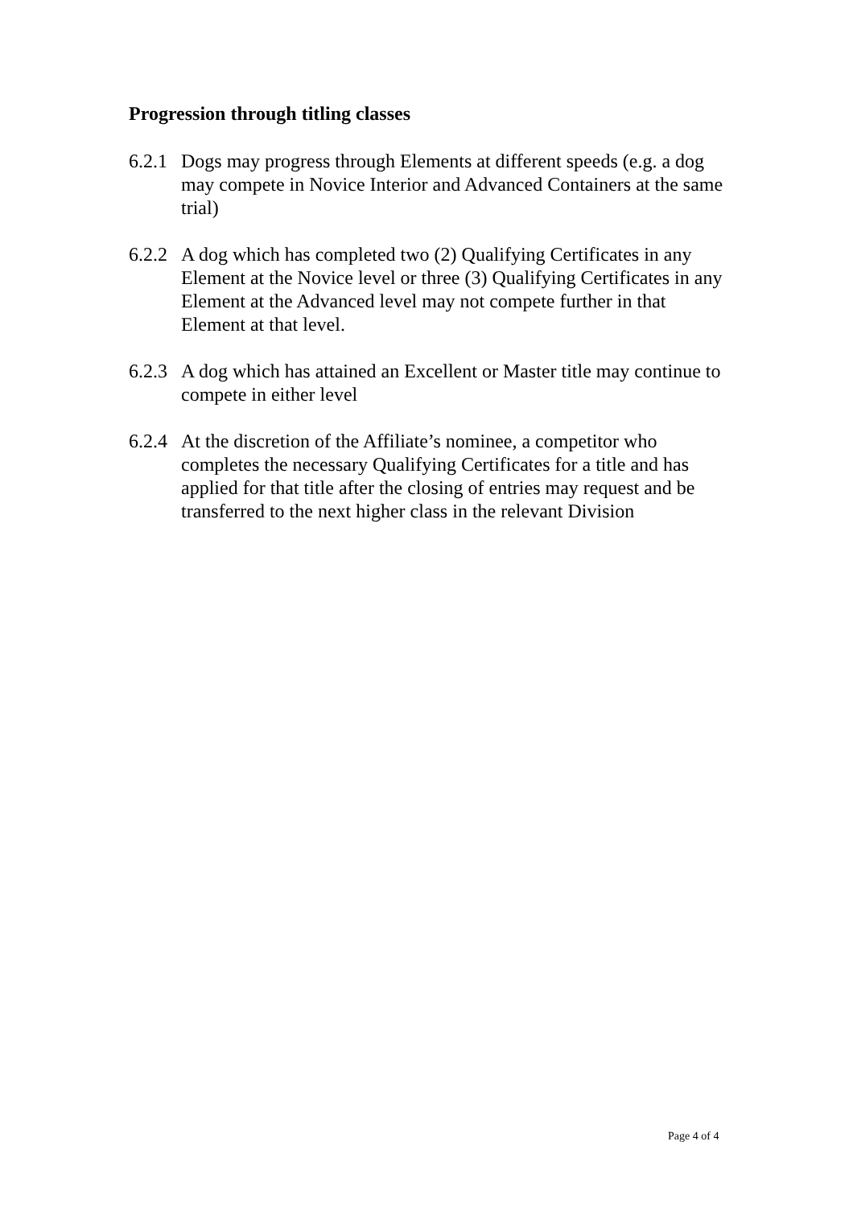Progression through titling classes
6.2.1 Dogs may progress through Elements at different speeds (e.g. a dog may compete in Novice Interior and Advanced Containers at the same trial)
6.2.2 A dog which has completed two (2) Qualifying Certificates in any Element at the Novice level or three (3) Qualifying Certificates in any Element at the Advanced level may not compete further in that Element at that level.
6.2.3 A dog which has attained an Excellent or Master title may continue to compete in either level
6.2.4 At the discretion of the Affiliate’s nominee, a competitor who completes the necessary Qualifying Certificates for a title and has applied for that title after the closing of entries may request and be transferred to the next higher class in the relevant Division
Page 4 of 4